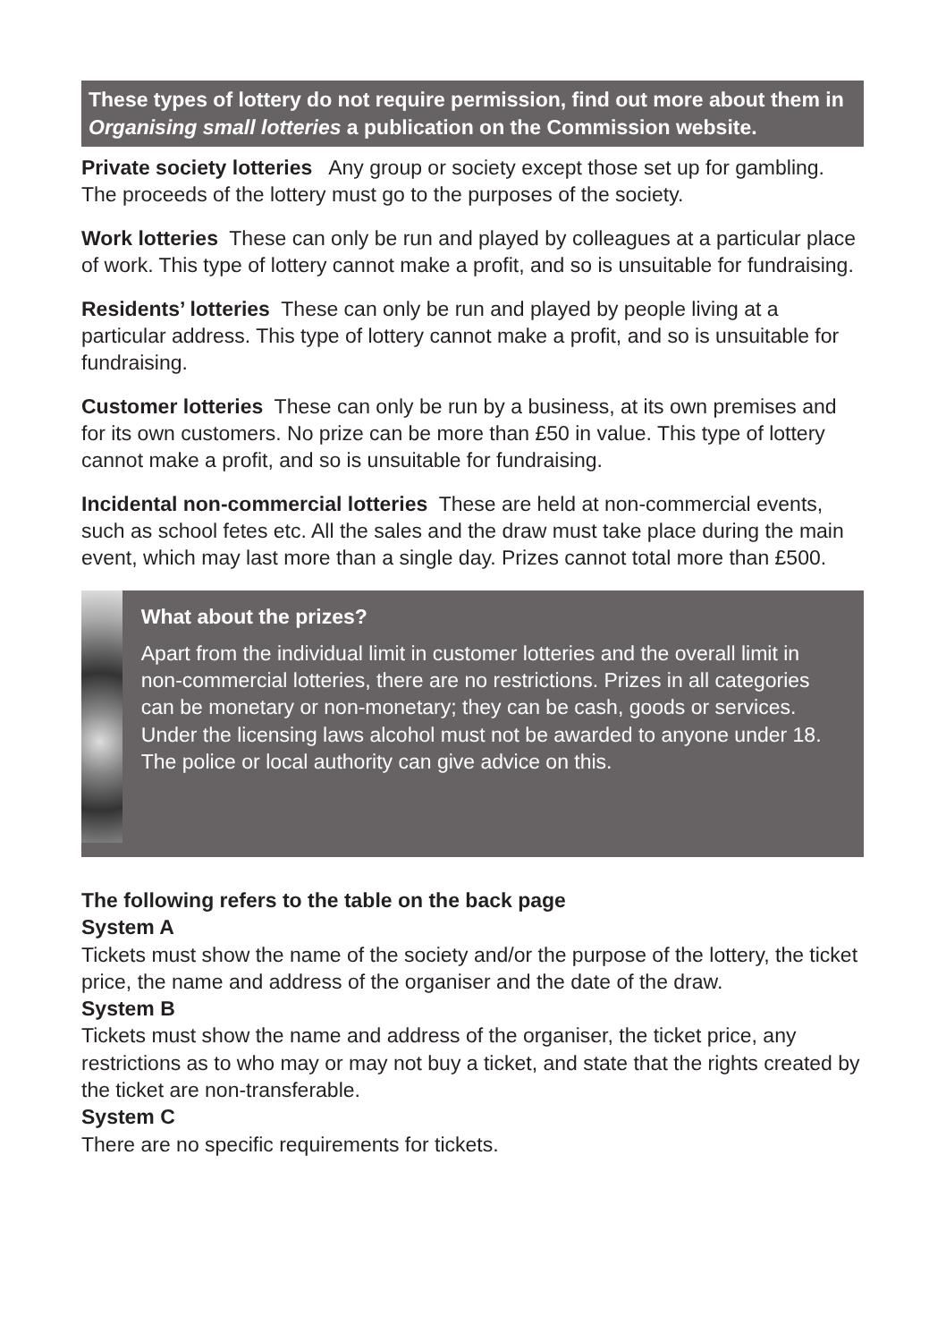These types of lottery do not require permission, find out more about them in Organising small lotteries a publication on the Commission website.
Private society lotteries Any group or society except those set up for gambling. The proceeds of the lottery must go to the purposes of the society.
Work lotteries These can only be run and played by colleagues at a particular place of work. This type of lottery cannot make a profit, and so is unsuitable for fundraising.
Residents’ lotteries These can only be run and played by people living at a particular address. This type of lottery cannot make a profit, and so is unsuitable for fundraising.
Customer lotteries These can only be run by a business, at its own premises and for its own customers. No prize can be more than £50 in value. This type of lottery cannot make a profit, and so is unsuitable for fundraising.
Incidental non-commercial lotteries These are held at non-commercial events, such as school fetes etc. All the sales and the draw must take place during the main event, which may last more than a single day. Prizes cannot total more than £500.
What about the prizes?
Apart from the individual limit in customer lotteries and the overall limit in non-commercial lotteries, there are no restrictions. Prizes in all categories can be monetary or non-monetary; they can be cash, goods or services. Under the licensing laws alcohol must not be awarded to anyone under 18. The police or local authority can give advice on this.
The following refers to the table on the back page
System A
Tickets must show the name of the society and/or the purpose of the lottery, the ticket price, the name and address of the organiser and the date of the draw.
System B
Tickets must show the name and address of the organiser, the ticket price, any restrictions as to who may or may not buy a ticket, and state that the rights created by the ticket are non-transferable.
System C
There are no specific requirements for tickets.